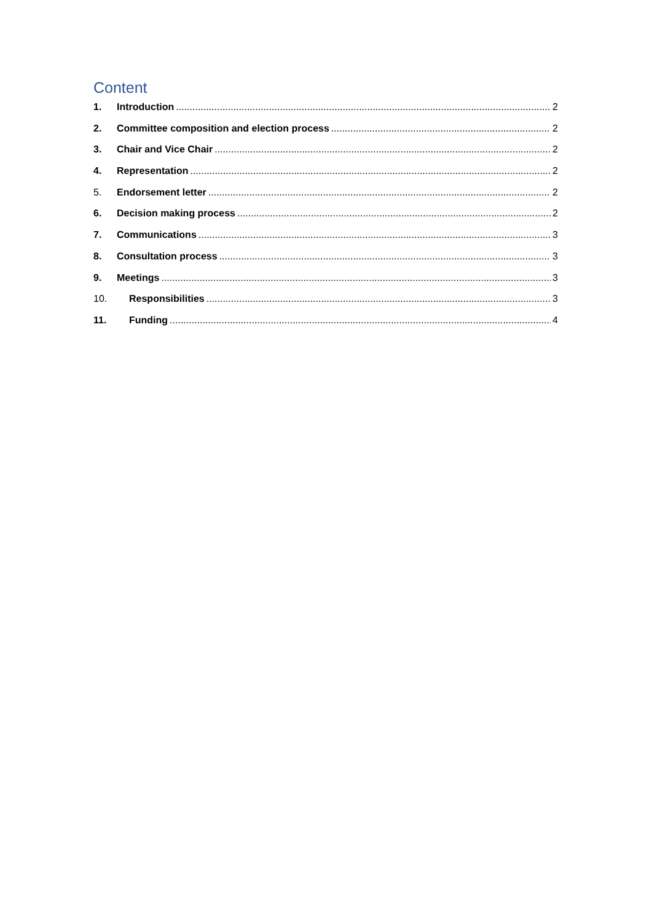Content
1. Introduction 2
2. Committee composition and election process 2
3. Chair and Vice Chair 2
4. Representation 2
5. Endorsement letter 2
6. Decision making process 2
7. Communications 3
8. Consultation process 3
9. Meetings 3
10. Responsibilities 3
11. Funding 4